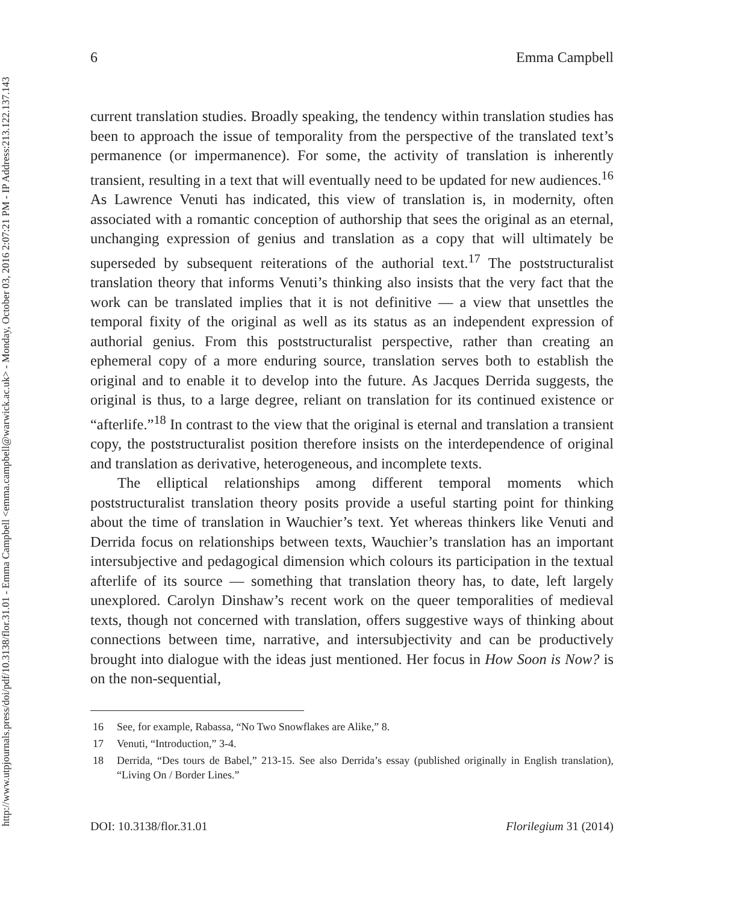http://www.utpjournals.press/doi/pdf/10.3138/flor.31.01 - Emma Campbell <emma.campbell@warwick.ac.uk> - Monday, October 03, 2016 2:07:21 PM - IP Address:213.122.137.143
6 Emma Campbell
current translation studies. Broadly speaking, the tendency within translation studies has been to approach the issue of temporality from the perspective of the translated text’s permanence (or impermanence). For some, the activity of translation is inherently transient, resulting in a text that will eventually need to be updated for new audiences.<sup>16</sup> As Lawrence Venuti has indicated, this view of translation is, in modernity, often associated with a romantic conception of authorship that sees the original as an eternal, unchanging expression of genius and translation as a copy that will ultimately be superseded by subsequent reiterations of the authorial text.<sup>17</sup> The poststructuralist translation theory that informs Venuti’s thinking also insists that the very fact that the work can be translated implies that it is not definitive — a view that unsettles the temporal fixity of the original as well as its status as an independent expression of authorial genius. From this poststructuralist perspective, rather than creating an ephemeral copy of a more enduring source, translation serves both to establish the original and to enable it to develop into the future. As Jacques Derrida suggests, the original is thus, to a large degree, reliant on translation for its continued existence or “afterlife.”<sup>18</sup> In contrast to the view that the original is eternal and translation a transient copy, the poststructuralist position therefore insists on the interdependence of original and translation as derivative, heterogeneous, and incomplete texts.
The elliptical relationships among different temporal moments which poststructuralist translation theory posits provide a useful starting point for thinking about the time of translation in Wauchier’s text. Yet whereas thinkers like Venuti and Derrida focus on relationships between texts, Wauchier’s translation has an important intersubjective and pedagogical dimension which colours its participation in the textual afterlife of its source — something that translation theory has, to date, left largely unexplored. Carolyn Dinshaw’s recent work on the queer temporalities of medieval texts, though not concerned with translation, offers suggestive ways of thinking about connections between time, narrative, and intersubjectivity and can be productively brought into dialogue with the ideas just mentioned. Her focus in How Soon is Now? is on the non-sequential,
16 See, for example, Rabassa, “No Two Snowflakes are Alike,” 8.
17 Venuti, “Introduction,” 3-4.
18 Derrida, “Des tours de Babel,” 213-15. See also Derrida’s essay (published originally in English translation), “Living On / Border Lines.”
DOI: 10.3138/flor.31.01 Florilegium 31 (2014)